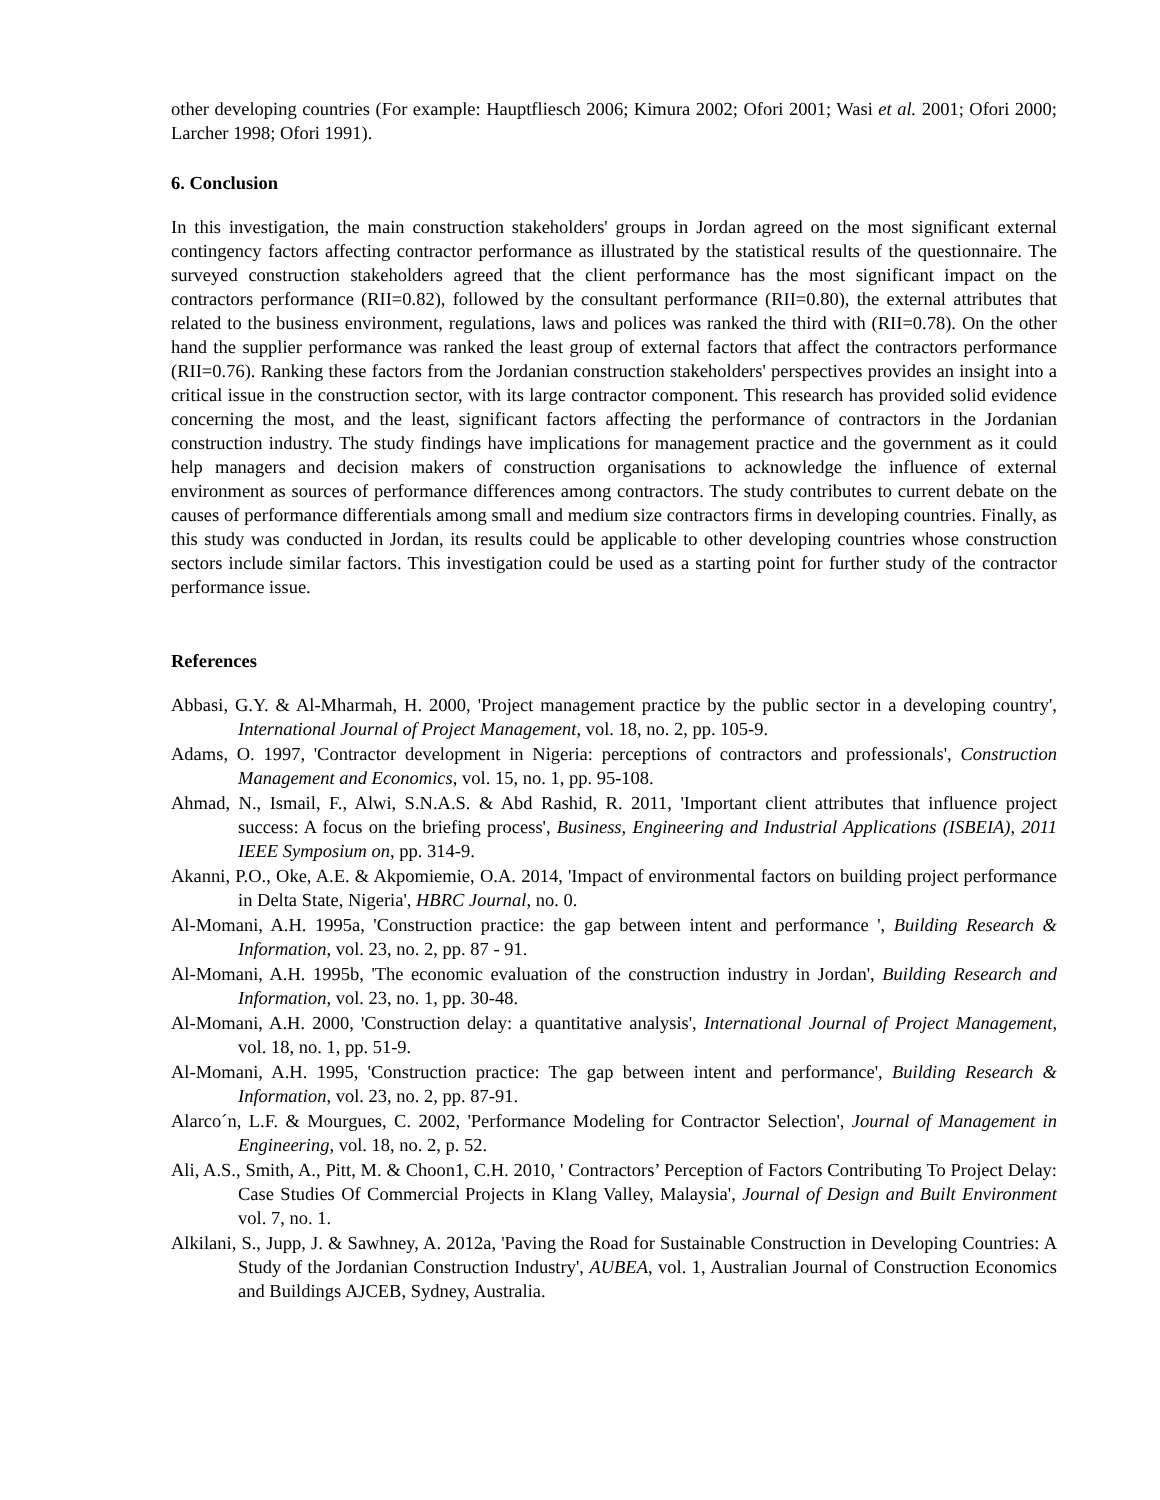other developing countries (For example: Hauptfliesch 2006; Kimura 2002; Ofori 2001; Wasi et al. 2001; Ofori 2000; Larcher 1998; Ofori 1991).
6. Conclusion
In this investigation, the main construction stakeholders' groups in Jordan agreed on the most significant external contingency factors affecting contractor performance as illustrated by the statistical results of the questionnaire. The surveyed construction stakeholders agreed that the client performance has the most significant impact on the contractors performance (RII=0.82), followed by the consultant performance (RII=0.80), the external attributes that related to the business environment, regulations, laws and polices was ranked the third with (RII=0.78). On the other hand the supplier performance was ranked the least group of external factors that affect the contractors performance (RII=0.76). Ranking these factors from the Jordanian construction stakeholders' perspectives provides an insight into a critical issue in the construction sector, with its large contractor component. This research has provided solid evidence concerning the most, and the least, significant factors affecting the performance of contractors in the Jordanian construction industry. The study findings have implications for management practice and the government as it could help managers and decision makers of construction organisations to acknowledge the influence of external environment as sources of performance differences among contractors. The study contributes to current debate on the causes of performance differentials among small and medium size contractors firms in developing countries. Finally, as this study was conducted in Jordan, its results could be applicable to other developing countries whose construction sectors include similar factors. This investigation could be used as a starting point for further study of the contractor performance issue.
References
Abbasi, G.Y. & Al-Mharmah, H. 2000, 'Project management practice by the public sector in a developing country', International Journal of Project Management, vol. 18, no. 2, pp. 105-9.
Adams, O. 1997, 'Contractor development in Nigeria: perceptions of contractors and professionals', Construction Management and Economics, vol. 15, no. 1, pp. 95-108.
Ahmad, N., Ismail, F., Alwi, S.N.A.S. & Abd Rashid, R. 2011, 'Important client attributes that influence project success: A focus on the briefing process', Business, Engineering and Industrial Applications (ISBEIA), 2011 IEEE Symposium on, pp. 314-9.
Akanni, P.O., Oke, A.E. & Akpomiemie, O.A. 2014, 'Impact of environmental factors on building project performance in Delta State, Nigeria', HBRC Journal, no. 0.
Al-Momani, A.H. 1995a, 'Construction practice: the gap between intent and performance ', Building Research & Information, vol. 23, no. 2, pp. 87 - 91.
Al-Momani, A.H. 1995b, 'The economic evaluation of the construction industry in Jordan', Building Research and Information, vol. 23, no. 1, pp. 30-48.
Al-Momani, A.H. 2000, 'Construction delay: a quantitative analysis', International Journal of Project Management, vol. 18, no. 1, pp. 51-9.
Al‐Momani, A.H. 1995, 'Construction practice: The gap between intent and performance', Building Research & Information, vol. 23, no. 2, pp. 87-91.
Alarco´n, L.F. & Mourgues, C. 2002, 'Performance Modeling for Contractor Selection', Journal of Management in Engineering, vol. 18, no. 2, p. 52.
Ali, A.S., Smith, A., Pitt, M. & Choon1, C.H. 2010, ' Contractors’ Perception of Factors Contributing To Project Delay: Case Studies Of Commercial Projects in Klang Valley, Malaysia', Journal of Design and Built Environment vol. 7, no. 1.
Alkilani, S., Jupp, J. & Sawhney, A. 2012a, 'Paving the Road for Sustainable Construction in Developing Countries: A Study of the Jordanian Construction Industry', AUBEA, vol. 1, Australian Journal of Construction Economics and Buildings AJCEB, Sydney, Australia.